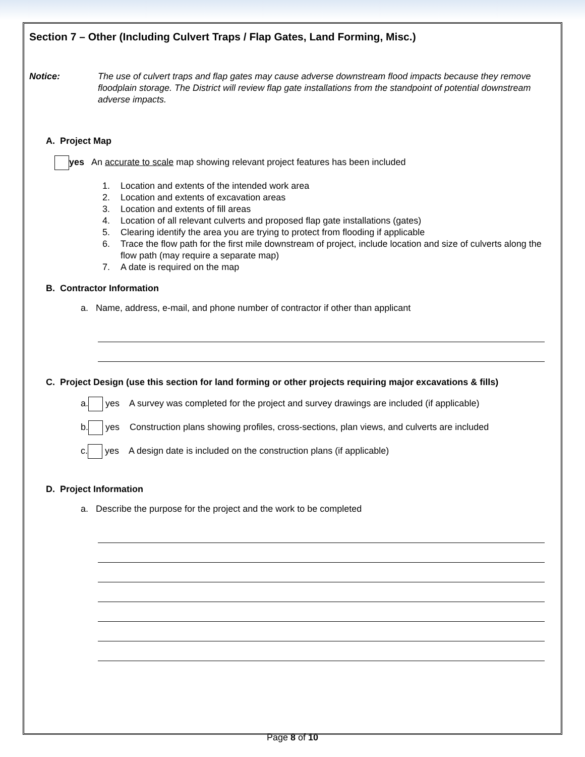Section 7 – Other (Including Culvert Traps / Flap Gates, Land Forming, Misc.)
Notice: The use of culvert traps and flap gates may cause adverse downstream flood impacts because they remove floodplain storage. The District will review flap gate installations from the standpoint of potential downstream adverse impacts.
A. Project Map
yes An accurate to scale map showing relevant project features has been included
1. Location and extents of the intended work area
2. Location and extents of excavation areas
3. Location and extents of fill areas
4. Location of all relevant culverts and proposed flap gate installations (gates)
5. Clearing identify the area you are trying to protect from flooding if applicable
6. Trace the flow path for the first mile downstream of project, include location and size of culverts along the flow path (may require a separate map)
7. A date is required on the map
B. Contractor Information
a. Name, address, e-mail, and phone number of contractor if other than applicant
C. Project Design (use this section for land forming or other projects requiring major excavations & fills)
a. yes A survey was completed for the project and survey drawings are included (if applicable)
b. yes Construction plans showing profiles, cross-sections, plan views, and culverts are included
c. yes A design date is included on the construction plans (if applicable)
D. Project Information
a. Describe the purpose for the project and the work to be completed
Page 8 of 10